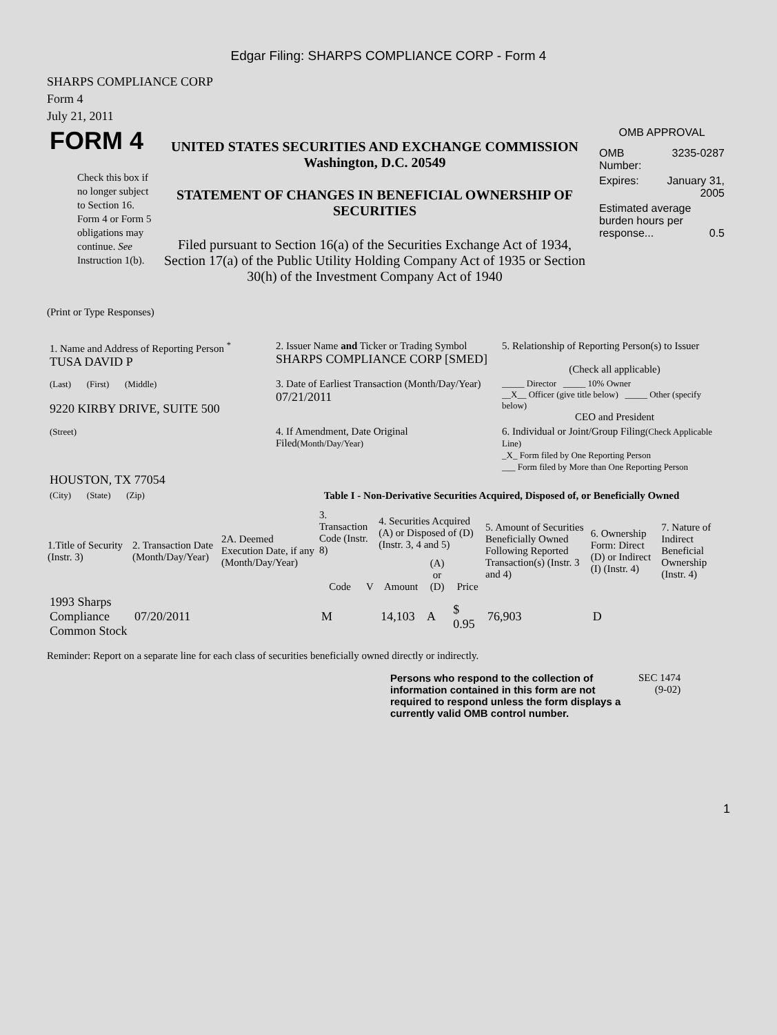Edgar Filing: SHARPS COMPLIANCE CORP - Form 4
SHARPS COMPLIANCE CORP
Form 4
July 21, 2011
| FORM 4 Check this box if no longer subject to Section 16. Form 4 or Form 5 obligations may continue. See Instruction 1(b). | UNITED STATES SECURITIES AND EXCHANGE COMMISSION Washington, D.C. 20549 STATEMENT OF CHANGES IN BENEFICIAL OWNERSHIP OF SECURITIES Filed pursuant to Section 16(a) of the Securities Exchange Act of 1934, Section 17(a) of the Public Utility Holding Company Act of 1935 or Section 30(h) of the Investment Company Act of 1940 | OMB APPROVAL / OMB Number: / 3235-0287 / / Expires: / January 31, 2005 / / Estimated average burden hours per response... 0.5 / / |
(Print or Type Responses)
| 1. Name and Address of Reporting Person <sup>*</sup> TUSA DAVID P | 2. Issuer Name and Ticker or Trading Symbol SHARPS COMPLIANCE CORP [SMED] | 5. Relationship of Reporting Person(s) to Issuer (Check all applicable) |
| (Last) (First) (Middle) 9220 KIRBY DRIVE, SUITE 500 | 3. Date of Earliest Transaction (Month/Day/Year) 07/21/2011 | _____ Director _____ 10% Owner __X__ Officer (give title below) _____ Other (specify below) CEO and President |
| (Street) HOUSTON, TX 77054 | 4. If Amendment, Date Original Filed (Month/Day/Year) | 6. Individual or Joint/Group Filing (Check Applicable Line) _X_ Form filed by One Reporting Person ___ Form filed by More than One Reporting Person |
| (City) (State) (Zip) | Table I - Non-Derivative Securities Acquired, Disposed of, or Beneficially Owned | |
| 1.Title of Security (Instr. 3) | 2. Transaction Date (Month/Day/Year) | 2A. Deemed Execution Date, if any (Month/Day/Year) | 3. Transaction Code (Instr. 8) | | 4. Securities Acquired (A) or Disposed of (D) (Instr. 3, 4 and 5) | | | 5. Amount of Securities Beneficially Owned Following Reported Transaction(s) (Instr. 3 and 4) | 6. Ownership Form: Direct (D) or Indirect (I) (Instr. 4) | 7. Nature of Indirect Beneficial Ownership (Instr. 4) |
| --- | --- | --- | --- | --- | --- | --- | --- | --- | --- | --- |
| | | | Code | V | Amount | (A) or (D) | Price | | | |
| 1993 Sharps Compliance Common Stock | 07/20/2011 | | M | | 14,103 | A | $ 0.95 | 76,903 | D | |
Reminder: Report on a separate line for each class of securities beneficially owned directly or indirectly.
Persons who respond to the collection of information contained in this form are not required to respond unless the form displays a currently valid OMB control number.
SEC 1474
(9-02)
1